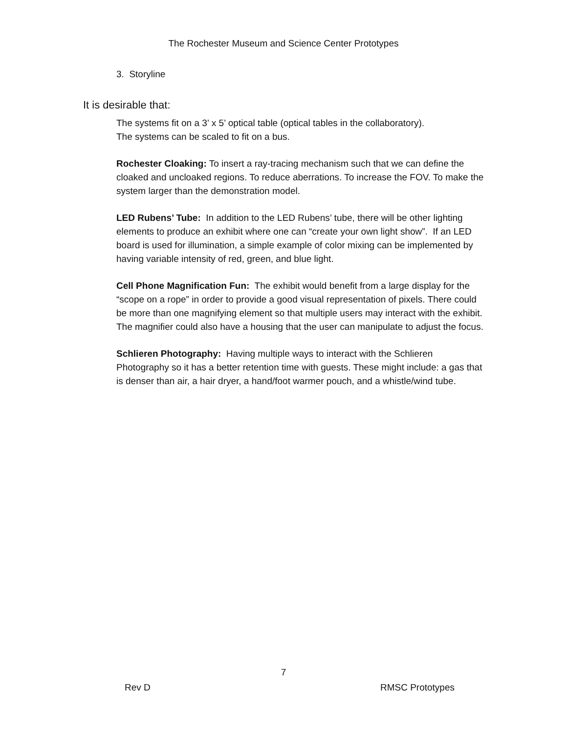The Rochester Museum and Science Center Prototypes
3. Storyline
It is desirable that:
The systems fit on a 3’ x 5’ optical table (optical tables in the collaboratory).
The systems can be scaled to fit on a bus.
Rochester Cloaking: To insert a ray-tracing mechanism such that we can define the cloaked and uncloaked regions. To reduce aberrations. To increase the FOV. To make the system larger than the demonstration model.
LED Rubens’ Tube: In addition to the LED Rubens’ tube, there will be other lighting elements to produce an exhibit where one can “create your own light show”. If an LED board is used for illumination, a simple example of color mixing can be implemented by having variable intensity of red, green, and blue light.
Cell Phone Magnification Fun: The exhibit would benefit from a large display for the “scope on a rope” in order to provide a good visual representation of pixels. There could be more than one magnifying element so that multiple users may interact with the exhibit. The magnifier could also have a housing that the user can manipulate to adjust the focus.
Schlieren Photography: Having multiple ways to interact with the Schlieren Photography so it has a better retention time with guests. These might include: a gas that is denser than air, a hair dryer, a hand/foot warmer pouch, and a whistle/wind tube.
7
Rev D RMSC Prototypes